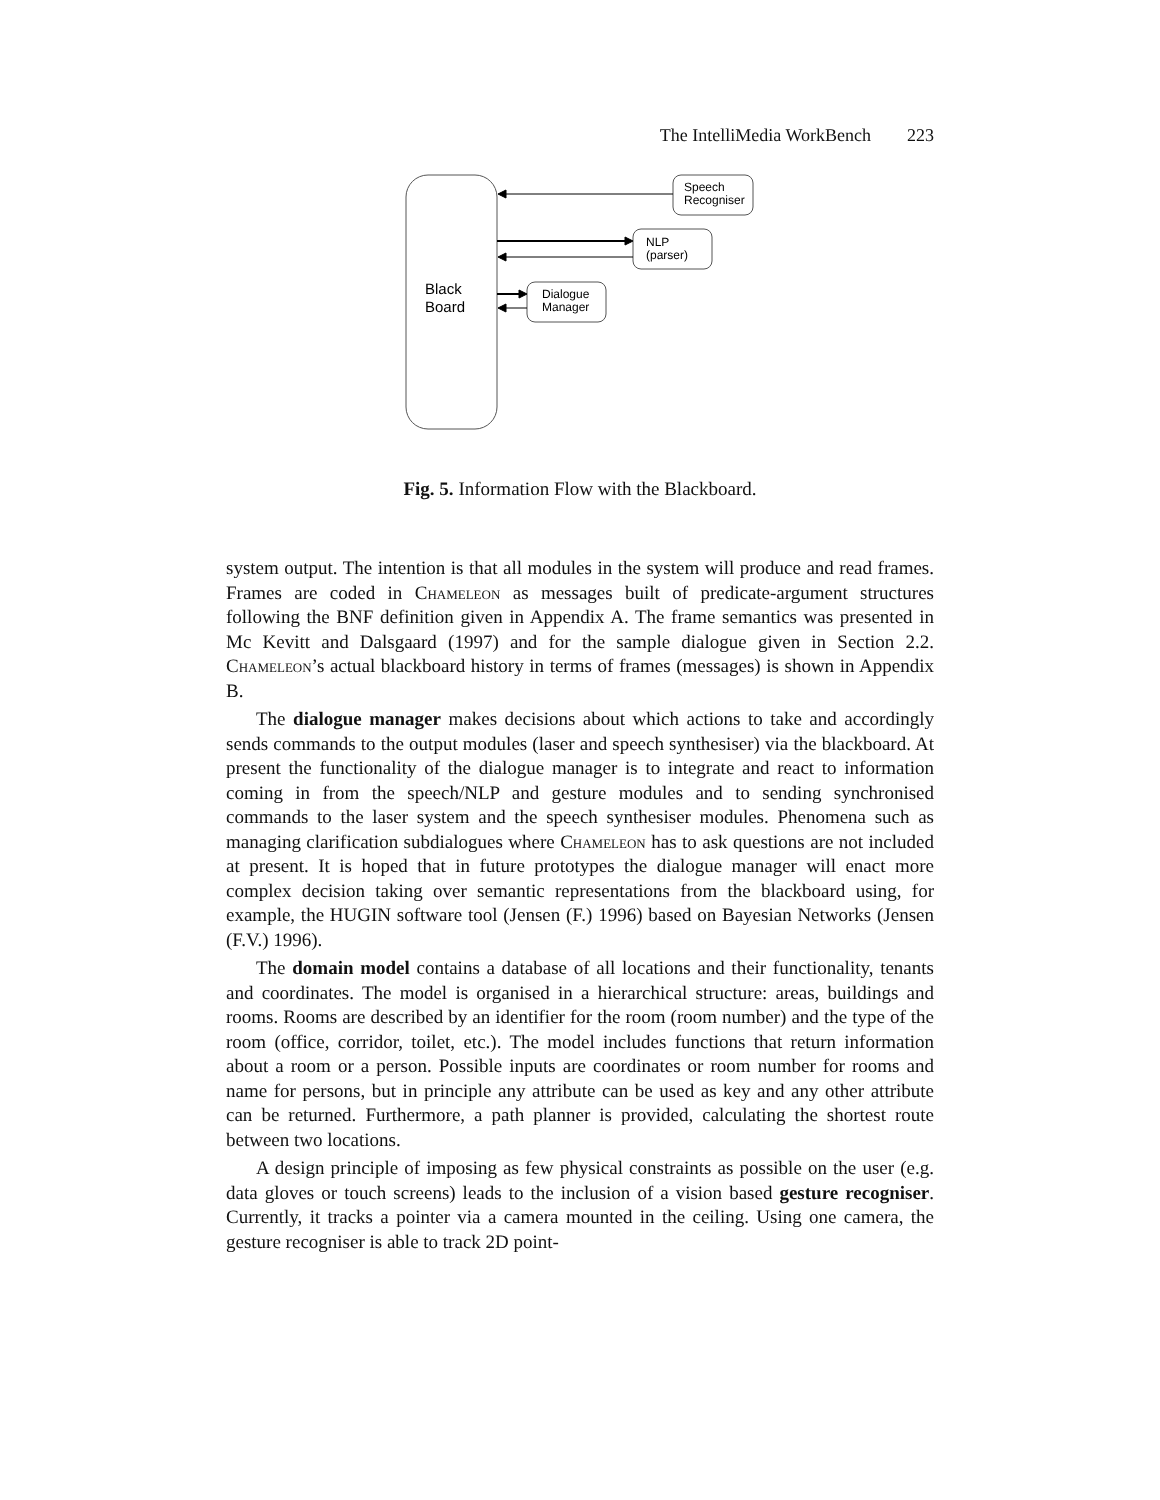The IntelliMedia WorkBench 223
Black
Board
Speech
Recogniser
NLP
(parser)
Dialogue
Manager
Fig. 5. Information Flow with the Blackboard.
system output. The intention is that all modules in the system will produce and read frames. Frames are coded in Chameleon as messages built of predicate-argument structures following the BNF definition given in Appendix A. The frame semantics was presented in Mc Kevitt and Dalsgaard (1997) and for the sample dialogue given in Section 2.2. Chameleon’s actual blackboard history in terms of frames (messages) is shown in Appendix B.
The dialogue manager makes decisions about which actions to take and accordingly sends commands to the output modules (laser and speech synthesiser) via the blackboard. At present the functionality of the dialogue manager is to integrate and react to information coming in from the speech/NLP and gesture modules and to sending synchronised commands to the laser system and the speech synthesiser modules. Phenomena such as managing clarification subdialogues where Chameleon has to ask questions are not included at present. It is hoped that in future prototypes the dialogue manager will enact more complex decision taking over semantic representations from the blackboard using, for example, the HUGIN software tool (Jensen (F.) 1996) based on Bayesian Networks (Jensen (F.V.) 1996).
The domain model contains a database of all locations and their functionality, tenants and coordinates. The model is organised in a hierarchical structure: areas, buildings and rooms. Rooms are described by an identifier for the room (room number) and the type of the room (office, corridor, toilet, etc.). The model includes functions that return information about a room or a person. Possible inputs are coordinates or room number for rooms and name for persons, but in principle any attribute can be used as key and any other attribute can be returned. Furthermore, a path planner is provided, calculating the shortest route between two locations.
A design principle of imposing as few physical constraints as possible on the user (e.g. data gloves or touch screens) leads to the inclusion of a vision based gesture recogniser. Currently, it tracks a pointer via a camera mounted in the ceiling. Using one camera, the gesture recogniser is able to track 2D point-